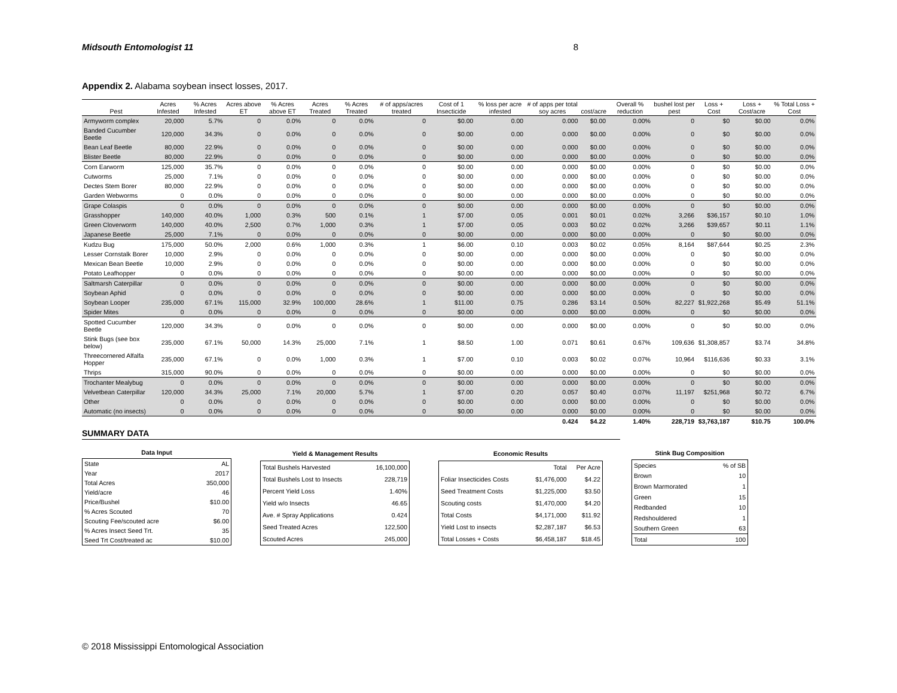Midsouth Entomologist 11 8
Appendix 2. Alabama soybean insect losses, 2017.
| Pest | Acres Infested | % Acres Infested | Acres above ET | % Acres above ET | Acres Treated | % Acres Treated | # of apps/acres treated | Cost of 1 Insecticide | % loss per acre infested | # of apps per total soy acres | cost/acre | Overall % reduction | bushel lost per pest | Loss + Cost | Loss + Cost/acre | % Total Loss + Cost |
| --- | --- | --- | --- | --- | --- | --- | --- | --- | --- | --- | --- | --- | --- | --- | --- | --- |
| Armyworm complex | 20,000 | 5.7% | 0 | 0.0% | 0 | 0.0% | 0 | $0.00 | 0.00 | 0.000 | $0.00 | 0.00% | 0 | $0 | $0.00 | 0.0% |
| Banded Cucumber Beetle | 120,000 | 34.3% | 0 | 0.0% | 0 | 0.0% | 0 | $0.00 | 0.00 | 0.000 | $0.00 | 0.00% | 0 | $0 | $0.00 | 0.0% |
| Bean Leaf Beetle | 80,000 | 22.9% | 0 | 0.0% | 0 | 0.0% | 0 | $0.00 | 0.00 | 0.000 | $0.00 | 0.00% | 0 | $0 | $0.00 | 0.0% |
| Blister Beetle | 80,000 | 22.9% | 0 | 0.0% | 0 | 0.0% | 0 | $0.00 | 0.00 | 0.000 | $0.00 | 0.00% | 0 | $0 | $0.00 | 0.0% |
| Corn Earworm | 125,000 | 35.7% | 0 | 0.0% | 0 | 0.0% | 0 | $0.00 | 0.00 | 0.000 | $0.00 | 0.00% | 0 | $0 | $0.00 | 0.0% |
| Cutworms | 25,000 | 7.1% | 0 | 0.0% | 0 | 0.0% | 0 | $0.00 | 0.00 | 0.000 | $0.00 | 0.00% | 0 | $0 | $0.00 | 0.0% |
| Dectes Stem Borer | 80,000 | 22.9% | 0 | 0.0% | 0 | 0.0% | 0 | $0.00 | 0.00 | 0.000 | $0.00 | 0.00% | 0 | $0 | $0.00 | 0.0% |
| Garden Webworms | 0 | 0.0% | 0 | 0.0% | 0 | 0.0% | 0 | $0.00 | 0.00 | 0.000 | $0.00 | 0.00% | 0 | $0 | $0.00 | 0.0% |
| Grape Colaspis | 0 | 0.0% | 0 | 0.0% | 0 | 0.0% | 0 | $0.00 | 0.00 | 0.000 | $0.00 | 0.00% | 0 | $0 | $0.00 | 0.0% |
| Grasshopper | 140,000 | 40.0% | 1,000 | 0.3% | 500 | 0.1% | 1 | $7.00 | 0.05 | 0.001 | $0.01 | 0.02% | 3,266 | $36,157 | $0.10 | 1.0% |
| Green Cloverworm | 140,000 | 40.0% | 2,500 | 0.7% | 1,000 | 0.3% | 1 | $7.00 | 0.05 | 0.003 | $0.02 | 0.02% | 3,266 | $39,657 | $0.11 | 1.1% |
| Japanese Beetle | 25,000 | 7.1% | 0 | 0.0% | 0 | 0.0% | 0 | $0.00 | 0.00 | 0.000 | $0.00 | 0.00% | 0 | $0 | $0.00 | 0.0% |
| Kudzu Bug | 175,000 | 50.0% | 2,000 | 0.6% | 1,000 | 0.3% | 1 | $6.00 | 0.10 | 0.003 | $0.02 | 0.05% | 8,164 | $87,644 | $0.25 | 2.3% |
| Lesser Cornstalk Borer | 10,000 | 2.9% | 0 | 0.0% | 0 | 0.0% | 0 | $0.00 | 0.00 | 0.000 | $0.00 | 0.00% | 0 | $0 | $0.00 | 0.0% |
| Mexican Bean Beetle | 10,000 | 2.9% | 0 | 0.0% | 0 | 0.0% | 0 | $0.00 | 0.00 | 0.000 | $0.00 | 0.00% | 0 | $0 | $0.00 | 0.0% |
| Potato Leafhopper | 0 | 0.0% | 0 | 0.0% | 0 | 0.0% | 0 | $0.00 | 0.00 | 0.000 | $0.00 | 0.00% | 0 | $0 | $0.00 | 0.0% |
| Saltmarsh Caterpillar | 0 | 0.0% | 0 | 0.0% | 0 | 0.0% | 0 | $0.00 | 0.00 | 0.000 | $0.00 | 0.00% | 0 | $0 | $0.00 | 0.0% |
| Soybean Aphid | 0 | 0.0% | 0 | 0.0% | 0 | 0.0% | 0 | $0.00 | 0.00 | 0.000 | $0.00 | 0.00% | 0 | $0 | $0.00 | 0.0% |
| Soybean Looper | 235,000 | 67.1% | 115,000 | 32.9% | 100,000 | 28.6% | 1 | $11.00 | 0.75 | 0.286 | $3.14 | 0.50% | 82,227 | $1,922,268 | $5.49 | 51.1% |
| Spider Mites | 0 | 0.0% | 0 | 0.0% | 0 | 0.0% | 0 | $0.00 | 0.00 | 0.000 | $0.00 | 0.00% | 0 | $0 | $0.00 | 0.0% |
| Spotted Cucumber Beetle | 120,000 | 34.3% | 0 | 0.0% | 0 | 0.0% | 0 | $0.00 | 0.00 | 0.000 | $0.00 | 0.00% | 0 | $0 | $0.00 | 0.0% |
| Stink Bugs (see box below) | 235,000 | 67.1% | 50,000 | 14.3% | 25,000 | 7.1% | 1 | $8.50 | 1.00 | 0.071 | $0.61 | 0.67% | 109,636 | $1,308,857 | $3.74 | 34.8% |
| Threecornered Alfalfa Hopper | 235,000 | 67.1% | 0 | 0.0% | 1,000 | 0.3% | 1 | $7.00 | 0.10 | 0.003 | $0.02 | 0.07% | 10,964 | $116,636 | $0.33 | 3.1% |
| Thrips | 315,000 | 90.0% | 0 | 0.0% | 0 | 0.0% | 0 | $0.00 | 0.00 | 0.000 | $0.00 | 0.00% | 0 | $0 | $0.00 | 0.0% |
| Trochanter Mealybug | 0 | 0.0% | 0 | 0.0% | 0 | 0.0% | 0 | $0.00 | 0.00 | 0.000 | $0.00 | 0.00% | 0 | $0 | $0.00 | 0.0% |
| Velvetbean Caterpillar | 120,000 | 34.3% | 25,000 | 7.1% | 20,000 | 5.7% | 1 | $7.00 | 0.20 | 0.057 | $0.40 | 0.07% | 11,197 | $251,968 | $0.72 | 6.7% |
| Other | 0 | 0.0% | 0 | 0.0% | 0 | 0.0% | 0 | $0.00 | 0.00 | 0.000 | $0.00 | 0.00% | 0 | $0 | $0.00 | 0.0% |
| Automatic (no insects) | 0 | 0.0% | 0 | 0.0% | 0 | 0.0% | 0 | $0.00 | 0.00 | 0.000 | $0.00 | 0.00% | 0 | $0 | $0.00 | 0.0% |
| | | | | | | | | | | 0.424 | $4.22 | 1.40% | 228,719 | $3,763,187 | $10.75 | 100.0% |
SUMMARY DATA
| Data Input | |
| --- | --- |
| State | AL |
| Year | 2017 |
| Total Acres | 350,000 |
| Yield/acre | 46 |
| Price/Bushel | $10.00 |
| % Acres Scouted | 70 |
| Scouting Fee/scouted acre | $6.00 |
| % Acres Insect Seed Trt. | 35 |
| Seed Trt Cost/treated ac | $10.00 |
| Yield & Management Results | |
| --- | --- |
| Total Bushels Harvested | 16,100,000 |
| Total Bushels Lost to Insects | 228,719 |
| Percent Yield Loss | 1.40% |
| Yield w/o Insects | 46.65 |
| Ave. # Spray Applications | 0.424 |
| Seed Treated Acres | 122,500 |
| Scouted Acres | 245,000 |
| Economic Results | | |
| --- | --- | --- |
| | Total | Per Acre |
| Foliar Insecticides Costs | $1,476,000 | $4.22 |
| Seed Treatment Costs | $1,225,000 | $3.50 |
| Scouting costs | $1,470,000 | $4.20 |
| Total Costs | $4,171,000 | $11.92 |
| Yield Lost to insects | $2,287,187 | $6.53 |
| Total Losses + Costs | $6,458,187 | $18.45 |
| Stink Bug Composition | |
| --- | --- |
| Species | % of SB |
| Brown | 10 |
| Brown Marmorated | 1 |
| Green | 15 |
| Redbanded | 10 |
| Redshouldered | 1 |
| Southern Green | 63 |
| Total | 100 |
© 2018 Mississippi Entomological Association